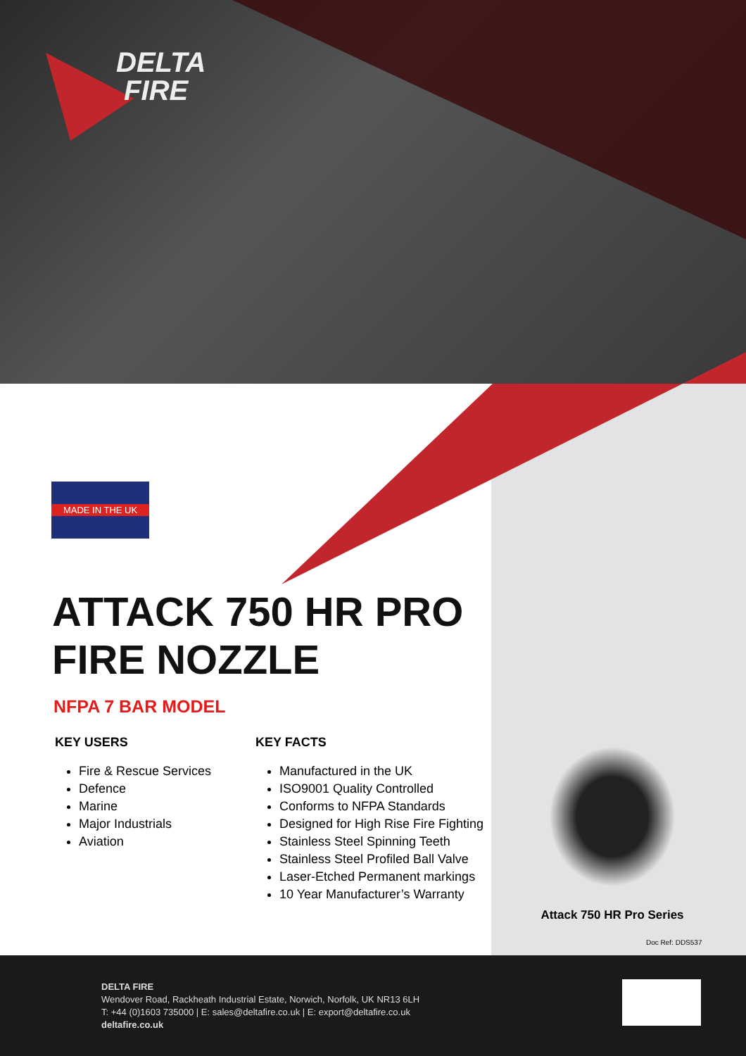DELTA
FIRE
MADE IN THE UK
ATTACK 750 HR PRO
FIRE NOZZLE
NFPA 7 BAR MODEL
KEY USERS
Fire & Rescue Services
Defence
Marine
Major Industrials
Aviation
KEY FACTS
Manufactured in the UK
ISO9001 Quality Controlled
Conforms to NFPA Standards
Designed for High Rise Fire Fighting
Stainless Steel Spinning Teeth
Stainless Steel Profiled Ball Valve
Laser-Etched Permanent markings
10 Year Manufacturer’s Warranty
Attack 750 HR Pro Series
Doc Ref: DDS537
DELTA FIRE
Wendover Road, Rackheath Industrial Estate, Norwich, Norfolk, UK NR13 6LH
T: +44 (0)1603 735000 | E: sales@deltafire.co.uk | E: export@deltafire.co.uk
deltafire.co.uk